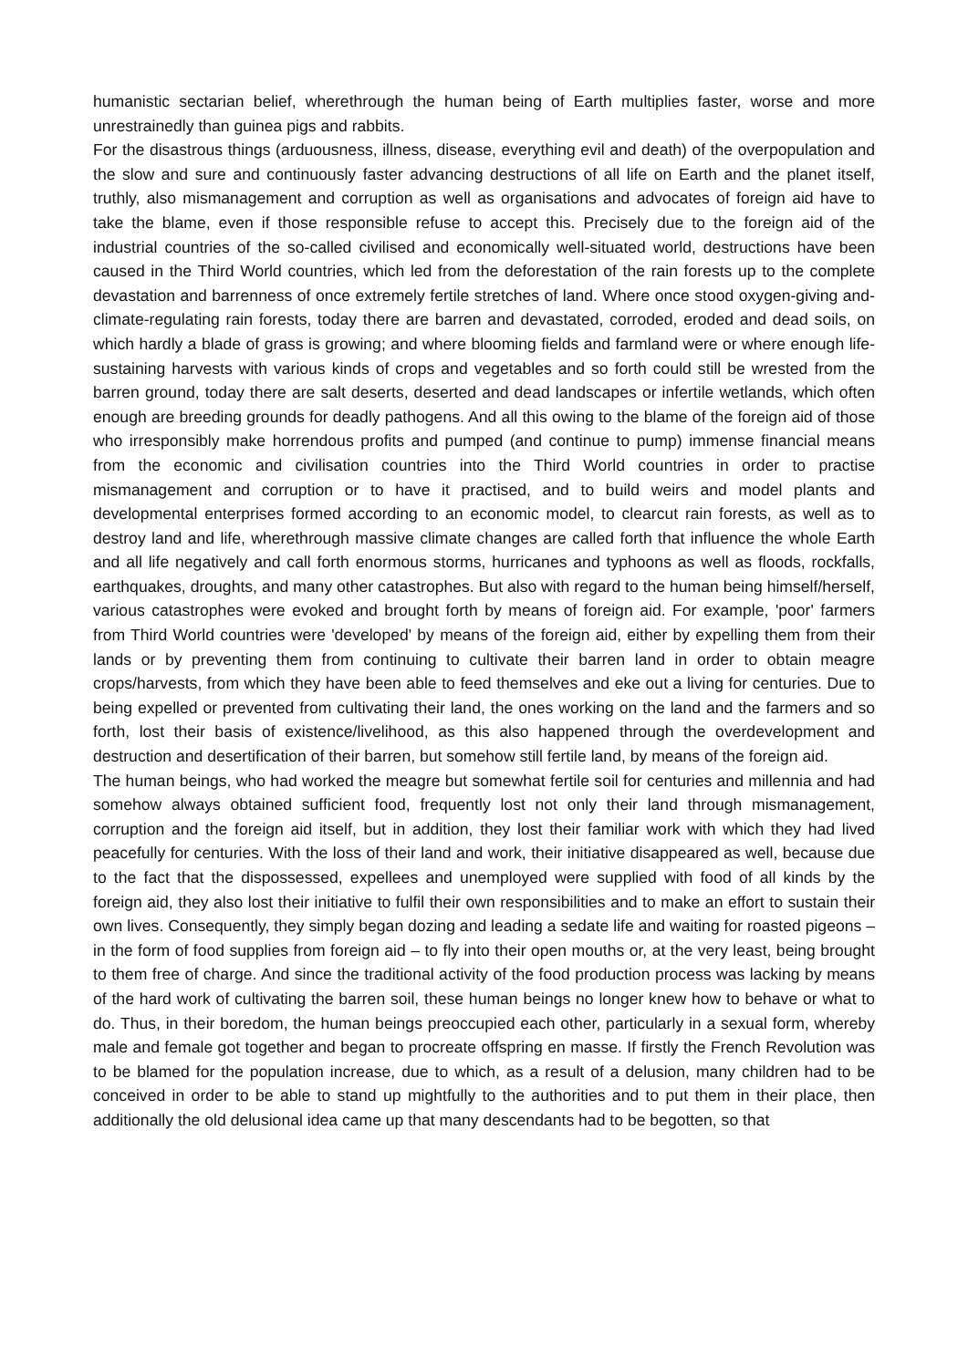humanistic sectarian belief, wherethrough the human being of Earth multiplies faster, worse and more unrestrainedly than guinea pigs and rabbits.
For the disastrous things (arduousness, illness, disease, everything evil and death) of the overpopulation and the slow and sure and continuously faster advancing destructions of all life on Earth and the planet itself, truthly, also mismanagement and corruption as well as organisations and advocates of foreign aid have to take the blame, even if those responsible refuse to accept this. Precisely due to the foreign aid of the industrial countries of the so-called civilised and economically well-situated world, destructions have been caused in the Third World countries, which led from the deforestation of the rain forests up to the complete devastation and barrenness of once extremely fertile stretches of land. Where once stood oxygen-giving and-climate-regulating rain forests, today there are barren and devastated, corroded, eroded and dead soils, on which hardly a blade of grass is growing; and where blooming fields and farmland were or where enough life-sustaining harvests with various kinds of crops and vegetables and so forth could still be wrested from the barren ground, today there are salt deserts, deserted and dead landscapes or infertile wetlands, which often enough are breeding grounds for deadly pathogens. And all this owing to the blame of the foreign aid of those who irresponsibly make horrendous profits and pumped (and continue to pump) immense financial means from the economic and civilisation countries into the Third World countries in order to practise mismanagement and corruption or to have it practised, and to build weirs and model plants and developmental enterprises formed according to an economic model, to clearcut rain forests, as well as to destroy land and life, wherethrough massive climate changes are called forth that influence the whole Earth and all life negatively and call forth enormous storms, hurricanes and typhoons as well as floods, rockfalls, earthquakes, droughts, and many other catastrophes. But also with regard to the human being himself/herself, various catastrophes were evoked and brought forth by means of foreign aid. For example, 'poor' farmers from Third World countries were 'developed' by means of the foreign aid, either by expelling them from their lands or by preventing them from continuing to cultivate their barren land in order to obtain meagre crops/harvests, from which they have been able to feed themselves and eke out a living for centuries. Due to being expelled or prevented from cultivating their land, the ones working on the land and the farmers and so forth, lost their basis of existence/livelihood, as this also happened through the overdevelopment and destruction and desertification of their barren, but somehow still fertile land, by means of the foreign aid.
The human beings, who had worked the meagre but somewhat fertile soil for centuries and millennia and had somehow always obtained sufficient food, frequently lost not only their land through mismanagement, corruption and the foreign aid itself, but in addition, they lost their familiar work with which they had lived peacefully for centuries. With the loss of their land and work, their initiative disappeared as well, because due to the fact that the dispossessed, expellees and unemployed were supplied with food of all kinds by the foreign aid, they also lost their initiative to fulfil their own responsibilities and to make an effort to sustain their own lives. Consequently, they simply began dozing and leading a sedate life and waiting for roasted pigeons – in the form of food supplies from foreign aid – to fly into their open mouths or, at the very least, being brought to them free of charge. And since the traditional activity of the food production process was lacking by means of the hard work of cultivating the barren soil, these human beings no longer knew how to behave or what to do. Thus, in their boredom, the human beings preoccupied each other, particularly in a sexual form, whereby male and female got together and began to procreate offspring en masse. If firstly the French Revolution was to be blamed for the population increase, due to which, as a result of a delusion, many children had to be conceived in order to be able to stand up mightfully to the authorities and to put them in their place, then additionally the old delusional idea came up that many descendants had to be begotten, so that